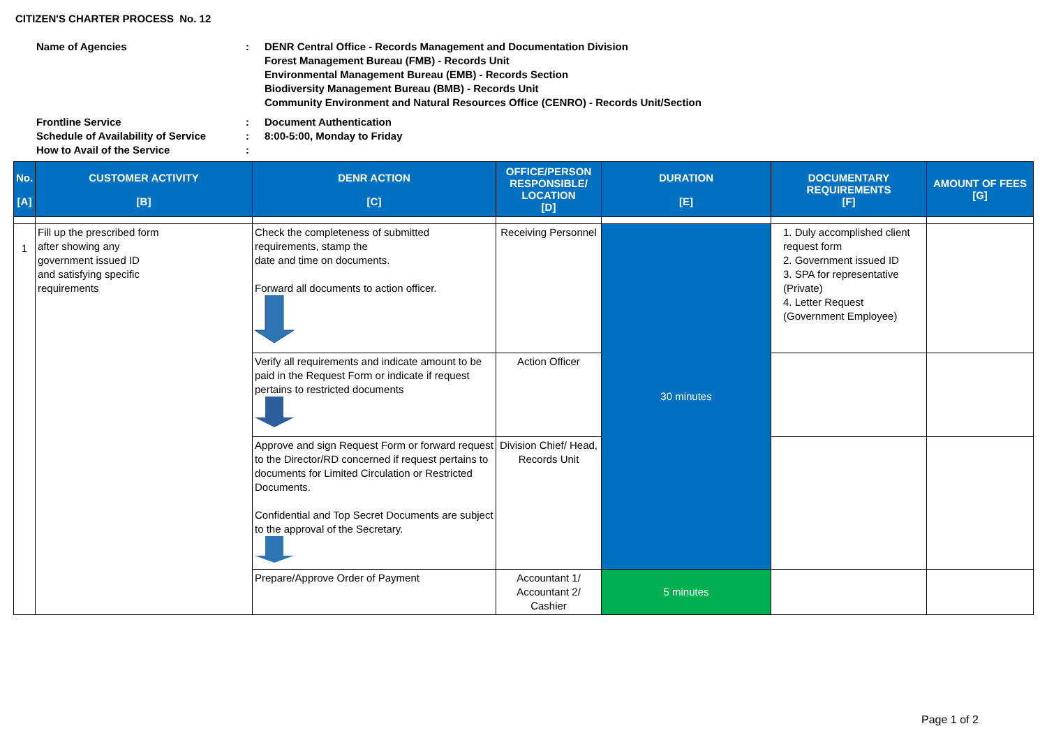CITIZEN'S CHARTER PROCESS No. 12
| Name of Agencies | : | DENR Central Office - Records Management and Documentation Division Forest Management Bureau (FMB) - Records Unit Environmental Management Bureau (EMB) - Records Section Biodiversity Management Bureau (BMB) - Records Unit Community Environment and Natural Resources Office (CENRO) - Records Unit/Section |
| Frontline Service Schedule of Availability of Service How to Avail of the Service | : : : | Document Authentication 8:00-5:00, Monday to Friday |
| No. [A] | CUSTOMER ACTIVITY [B] | DENR ACTION [C] | OFFICE/PERSON RESPONSIBLE/ LOCATION [D] | DURATION [E] | DOCUMENTARY REQUIREMENTS [F] | AMOUNT OF FEES [G] |
| --- | --- | --- | --- | --- | --- | --- |
| 1 | Fill up the prescribed form after showing any government issued ID and satisfying specific requirements | Check the completeness of submitted requirements, stamp the date and time on documents. Forward all documents to action officer. | Receiving Personnel | 30 minutes | 1. Duly accomplished client request form 2. Government issued ID 3. SPA for representative (Private) 4. Letter Request (Government Employee) | |
| | | Verify all requirements and indicate amount to be paid in the Request Form or indicate if request pertains to restricted documents | Action Officer | | | |
| | | Approve and sign Request Form or forward request to the Director/RD concerned if request pertains to documents for Limited Circulation or Restricted Documents. Confidential and Top Secret Documents are subject to the approval of the Secretary. | Division Chief/ Head, Records Unit | | | |
| | | Prepare/Approve Order of Payment | Accountant 1/ Accountant 2/ Cashier | 5 minutes | | |
Page 1 of 2